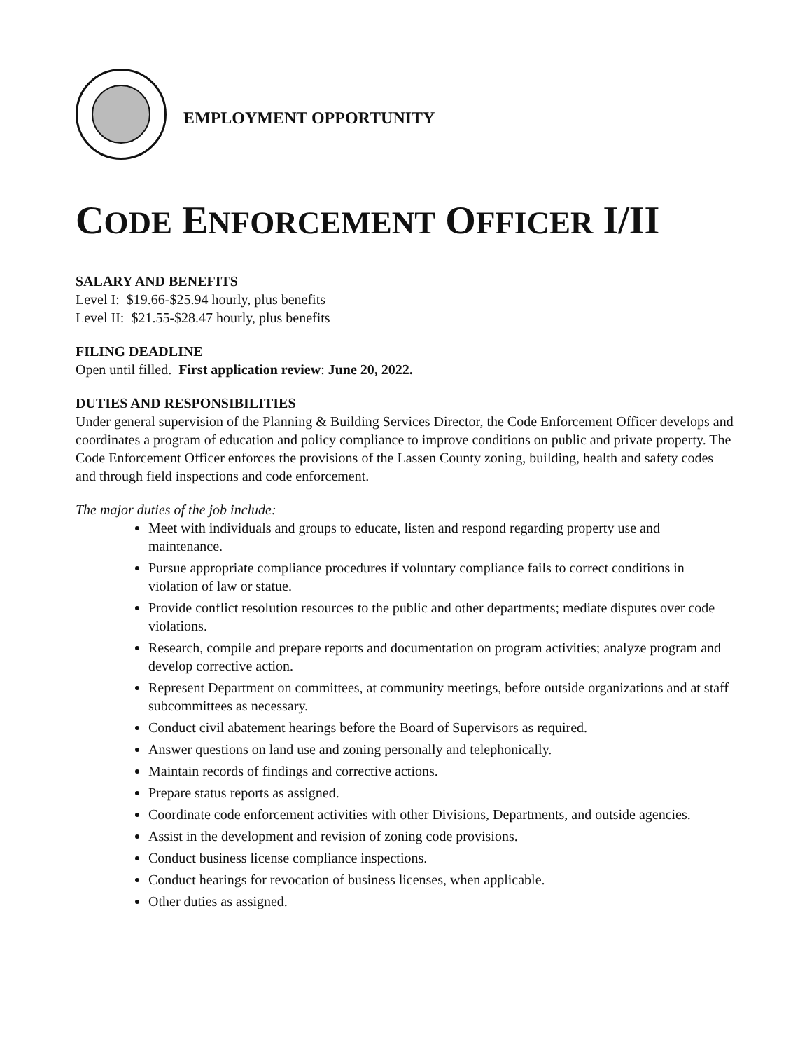EMPLOYMENT OPPORTUNITY
CODE ENFORCEMENT OFFICER I/II
SALARY AND BENEFITS
Level I: $19.66-$25.94 hourly, plus benefits
Level II: $21.55-$28.47 hourly, plus benefits
FILING DEADLINE
Open until filled. First application review: June 20, 2022.
DUTIES AND RESPONSIBILITIES
Under general supervision of the Planning & Building Services Director, the Code Enforcement Officer develops and coordinates a program of education and policy compliance to improve conditions on public and private property. The Code Enforcement Officer enforces the provisions of the Lassen County zoning, building, health and safety codes and through field inspections and code enforcement.
The major duties of the job include:
Meet with individuals and groups to educate, listen and respond regarding property use and maintenance.
Pursue appropriate compliance procedures if voluntary compliance fails to correct conditions in violation of law or statue.
Provide conflict resolution resources to the public and other departments; mediate disputes over code violations.
Research, compile and prepare reports and documentation on program activities; analyze program and develop corrective action.
Represent Department on committees, at community meetings, before outside organizations and at staff subcommittees as necessary.
Conduct civil abatement hearings before the Board of Supervisors as required.
Answer questions on land use and zoning personally and telephonically.
Maintain records of findings and corrective actions.
Prepare status reports as assigned.
Coordinate code enforcement activities with other Divisions, Departments, and outside agencies.
Assist in the development and revision of zoning code provisions.
Conduct business license compliance inspections.
Conduct hearings for revocation of business licenses, when applicable.
Other duties as assigned.